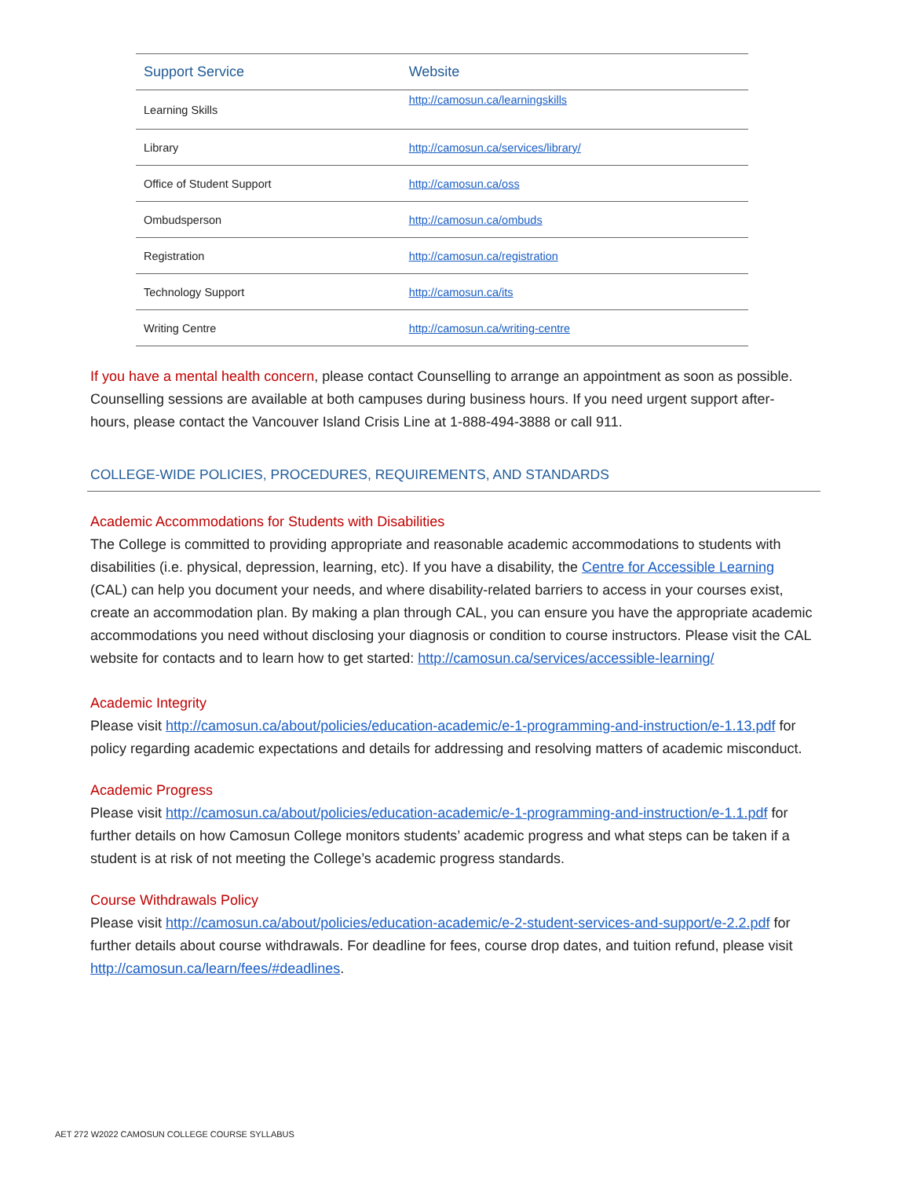| Support Service | Website |
| --- | --- |
| Learning Skills | http://camosun.ca/learningskills |
| Library | http://camosun.ca/services/library/ |
| Office of Student Support | http://camosun.ca/oss |
| Ombudsperson | http://camosun.ca/ombuds |
| Registration | http://camosun.ca/registration |
| Technology Support | http://camosun.ca/its |
| Writing Centre | http://camosun.ca/writing-centre |
If you have a mental health concern, please contact Counselling to arrange an appointment as soon as possible. Counselling sessions are available at both campuses during business hours. If you need urgent support after-hours, please contact the Vancouver Island Crisis Line at 1-888-494-3888 or call 911.
COLLEGE-WIDE POLICIES, PROCEDURES, REQUIREMENTS, AND STANDARDS
Academic Accommodations for Students with Disabilities
The College is committed to providing appropriate and reasonable academic accommodations to students with disabilities (i.e. physical, depression, learning, etc). If you have a disability, the Centre for Accessible Learning (CAL) can help you document your needs, and where disability-related barriers to access in your courses exist, create an accommodation plan. By making a plan through CAL, you can ensure you have the appropriate academic accommodations you need without disclosing your diagnosis or condition to course instructors. Please visit the CAL website for contacts and to learn how to get started: http://camosun.ca/services/accessible-learning/
Academic Integrity
Please visit http://camosun.ca/about/policies/education-academic/e-1-programming-and-instruction/e-1.13.pdf for policy regarding academic expectations and details for addressing and resolving matters of academic misconduct.
Academic Progress
Please visit http://camosun.ca/about/policies/education-academic/e-1-programming-and-instruction/e-1.1.pdf for further details on how Camosun College monitors students’ academic progress and what steps can be taken if a student is at risk of not meeting the College’s academic progress standards.
Course Withdrawals Policy
Please visit http://camosun.ca/about/policies/education-academic/e-2-student-services-and-support/e-2.2.pdf for further details about course withdrawals. For deadline for fees, course drop dates, and tuition refund, please visit http://camosun.ca/learn/fees/#deadlines.
AET 272 W2022 CAMOSUN COLLEGE COURSE SYLLABUS